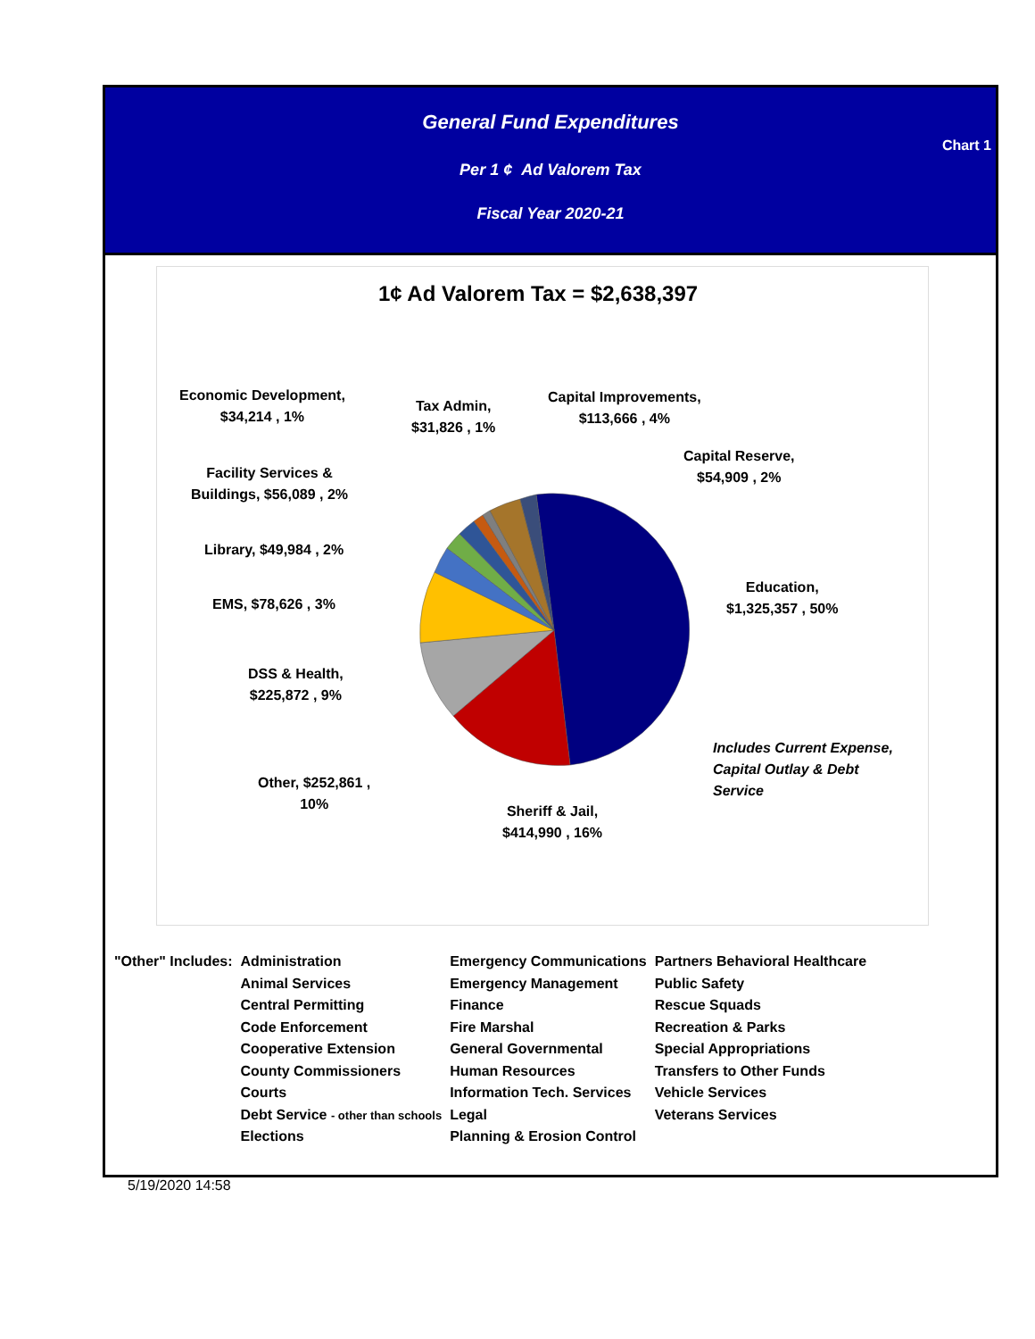General Fund Expenditures
Chart 1
Per 1 ¢ Ad Valorem Tax
Fiscal Year 2020-21
1¢ Ad Valorem Tax = $2,638,397
Economic Development,
$34,214 , 1%
Tax Admin,
$31,826 , 1%
Capital Improvements,
$113,666 , 4%
Capital Reserve,
$54,909 , 2%
Facility Services &
Buildings, $56,089 , 2%
Library, $49,984 , 2%
EMS, $78,626 , 3%
Education,
$1,325,357 , 50%
DSS & Health,
$225,872 , 9%
Includes Current Expense,
Capital Outlay & Debt
Service
Other, $252,861 ,
10%
Sheriff & Jail,
$414,990 , 16%
| "Other" Includes: | Administration | Emergency Communications | Partners Behavioral Healthcare |
| | Animal Services | Emergency Management | Public Safety |
| | Central Permitting | Finance | Rescue Squads |
| | Code Enforcement | Fire Marshal | Recreation & Parks |
| | Cooperative Extension | General Governmental | Special Appropriations |
| | County Commissioners | Human Resources | Transfers to Other Funds |
| | Courts | Information Tech. Services | Vehicle Services |
| | Debt Service - other than schools | Legal | Veterans Services |
| | Elections | Planning & Erosion Control | |
5/19/2020 14:58